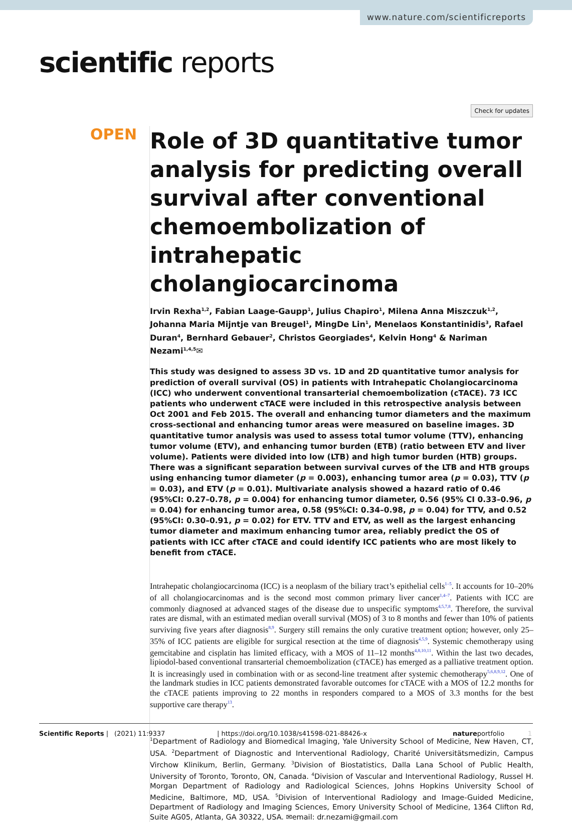www.nature.com/scientificreports
scientific reports
Check for updates
OPEN
Role of 3D quantitative tumor analysis for predicting overall survival after conventional chemoembolization of intrahepatic cholangiocarcinoma
Irvin Rexha<sup>1,2</sup>, Fabian Laage-Gaupp<sup>1</sup>, Julius Chapiro<sup>1</sup>, Milena Anna Miszczuk<sup>1,2</sup>, Johanna Maria Mijntje van Breugel<sup>1</sup>, MingDe Lin<sup>1</sup>, Menelaos Konstantinidis<sup>3</sup>, Rafael Duran<sup>4</sup>, Bernhard Gebauer<sup>2</sup>, Christos Georgiades<sup>4</sup>, Kelvin Hong<sup>4</sup> & Nariman Nezami<sup>1,4,5</sup>✉
This study was designed to assess 3D vs. 1D and 2D quantitative tumor analysis for prediction of overall survival (OS) in patients with Intrahepatic Cholangiocarcinoma (ICC) who underwent conventional transarterial chemoembolization (cTACE). 73 ICC patients who underwent cTACE were included in this retrospective analysis between Oct 2001 and Feb 2015. The overall and enhancing tumor diameters and the maximum cross-sectional and enhancing tumor areas were measured on baseline images. 3D quantitative tumor analysis was used to assess total tumor volume (TTV), enhancing tumor volume (ETV), and enhancing tumor burden (ETB) (ratio between ETV and liver volume). Patients were divided into low (LTB) and high tumor burden (HTB) groups. There was a significant separation between survival curves of the LTB and HTB groups using enhancing tumor diameter (p = 0.003), enhancing tumor area (p = 0.03), TTV (p = 0.03), and ETV (p = 0.01). Multivariate analysis showed a hazard ratio of 0.46 (95%CI: 0.27–0.78, p = 0.004) for enhancing tumor diameter, 0.56 (95% CI 0.33–0.96, p = 0.04) for enhancing tumor area, 0.58 (95%CI: 0.34–0.98, p = 0.04) for TTV, and 0.52 (95%CI: 0.30–0.91, p = 0.02) for ETV. TTV and ETV, as well as the largest enhancing tumor diameter and maximum enhancing tumor area, reliably predict the OS of patients with ICC after cTACE and could identify ICC patients who are most likely to benefit from cTACE.
Intrahepatic cholangiocarcinoma (ICC) is a neoplasm of the biliary tract’s epithelial cells<sup>1–5</sup>. It accounts for 10–20% of all cholangiocarcinomas and is the second most common primary liver cancer<sup>1,4–7</sup>. Patients with ICC are commonly diagnosed at advanced stages of the disease due to unspecific symptoms<sup>4,5,7,8</sup>. Therefore, the survival rates are dismal, with an estimated median overall survival (MOS) of 3 to 8 months and fewer than 10% of patients surviving five years after diagnosis<sup>8,9</sup>. Surgery still remains the only curative treatment option; however, only 25–35% of ICC patients are eligible for surgical resection at the time of diagnosis<sup>4,5,9</sup>. Systemic chemotherapy using gemcitabine and cisplatin has limited efficacy, with a MOS of 11–12 months<sup>4,8,10,11</sup>. Within the last two decades, lipiodol-based conventional transarterial chemoembolization (cTACE) has emerged as a palliative treatment option. It is increasingly used in combination with or as second-line treatment after systemic chemotherapy<sup>5,6,8,9,12</sup>. One of the landmark studies in ICC patients demonstrated favorable outcomes for cTACE with a MOS of 12.2 months for the cTACE patients improving to 22 months in responders compared to a MOS of 3.3 months for the best supportive care therapy<sup>13</sup>.
<sup>1</sup> Department of Radiology and Biomedical Imaging, Yale University School of Medicine, New Haven, CT, USA. <sup>2</sup>Department of Diagnostic and Interventional Radiology, Charité Universitätsmedizin, Campus Virchow Klinikum, Berlin, Germany. <sup>3</sup>Division of Biostatistics, Dalla Lana School of Public Health, University of Toronto, Toronto, ON, Canada. <sup>4</sup>Division of Vascular and Interventional Radiology, Russel H. Morgan Department of Radiology and Radiological Sciences, Johns Hopkins University School of Medicine, Baltimore, MD, USA. <sup>5</sup>Division of Interventional Radiology and Image-Guided Medicine, Department of Radiology and Imaging Sciences, Emory University School of Medicine, 1364 Clifton Rd, Suite AG05, Atlanta, GA 30322, USA. ✉email: dr.nezami@gmail.com
Scientific Reports | (2021) 11:9337 | https://doi.org/10.1038/s41598-021-88426-x natureportfolio 1